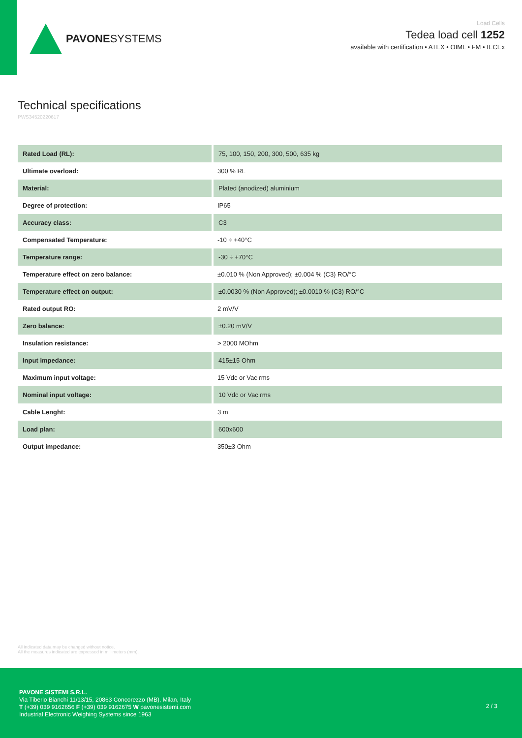PAVONESYSTEMS
Load Cells
Tedea load cell 1252
available with certification • ATEX • OIML • FM • IECEx
Technical specifications
PWS34520220617
| Rated Load (RL): | 75, 100, 150, 200, 300, 500, 635 kg |
| Ultimate overload: | 300 % RL |
| Material: | Plated (anodized) aluminium |
| Degree of protection: | IP65 |
| Accuracy class: | C3 |
| Compensated Temperature: | -10 ÷ +40°C |
| Temperature range: | -30 ÷ +70°C |
| Temperature effect on zero balance: | ±0.010 % (Non Approved); ±0.004 % (C3) RO/°C |
| Temperature effect on output: | ±0.0030 % (Non Approved); ±0.0010 % (C3) RO/°C |
| Rated output RO: | 2 mV/V |
| Zero balance: | ±0.20 mV/V |
| Insulation resistance: | > 2000 MOhm |
| Input impedance: | 415±15 Ohm |
| Maximum input voltage: | 15 Vdc or Vac rms |
| Nominal input voltage: | 10 Vdc or Vac rms |
| Cable Lenght: | 3 m |
| Load plan: | 600x600 |
| Output impedance: | 350±3 Ohm |
All indicated data may be changed without notice.
All the measures indicated are expressed in millimeters (mm).
PAVONE SISTEMI S.R.L.
Via Tiberio Bianchi 11/13/15, 20863 Concorezzo (MB), Milan, Italy
T (+39) 039 9162656 F (+39) 039 9162675 W pavonesistemi.com
Industrial Electronic Weighing Systems since 1963
2 / 3